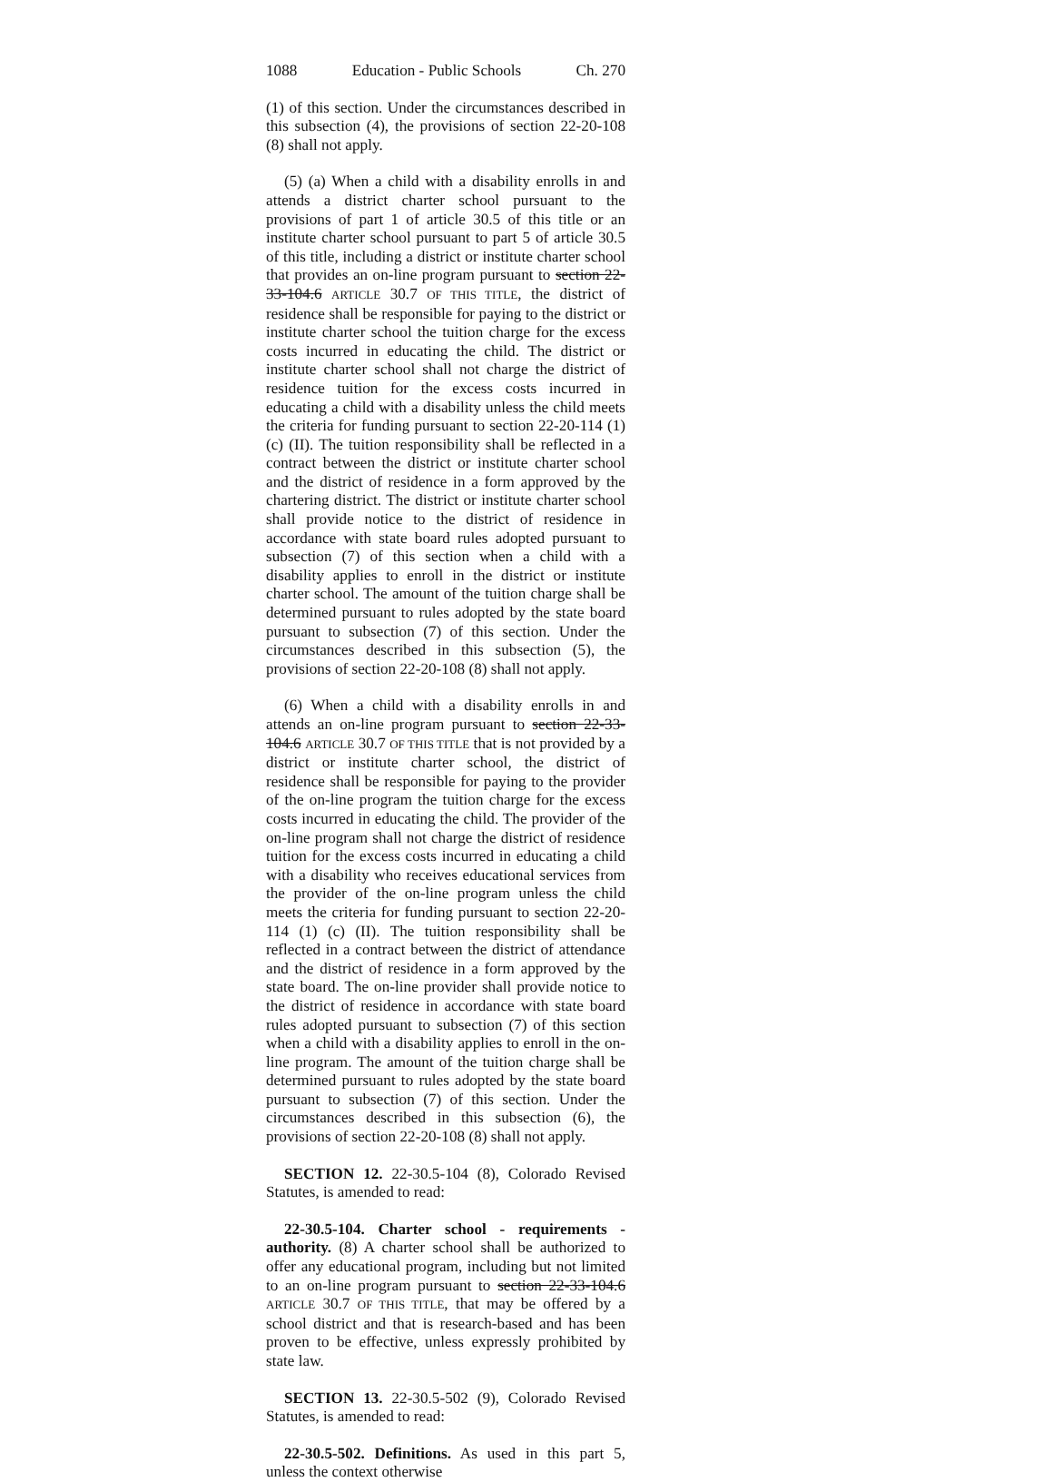1088 Education - Public Schools Ch. 270
(1) of this section. Under the circumstances described in this subsection (4), the provisions of section 22-20-108 (8) shall not apply.
(5) (a) When a child with a disability enrolls in and attends a district charter school pursuant to the provisions of part 1 of article 30.5 of this title or an institute charter school pursuant to part 5 of article 30.5 of this title, including a district or institute charter school that provides an on-line program pursuant to section 22-33-104.6 ARTICLE 30.7 OF THIS TITLE, the district of residence shall be responsible for paying to the district or institute charter school the tuition charge for the excess costs incurred in educating the child. The district or institute charter school shall not charge the district of residence tuition for the excess costs incurred in educating a child with a disability unless the child meets the criteria for funding pursuant to section 22-20-114 (1) (c) (II). The tuition responsibility shall be reflected in a contract between the district or institute charter school and the district of residence in a form approved by the chartering district. The district or institute charter school shall provide notice to the district of residence in accordance with state board rules adopted pursuant to subsection (7) of this section when a child with a disability applies to enroll in the district or institute charter school. The amount of the tuition charge shall be determined pursuant to rules adopted by the state board pursuant to subsection (7) of this section. Under the circumstances described in this subsection (5), the provisions of section 22-20-108 (8) shall not apply.
(6) When a child with a disability enrolls in and attends an on-line program pursuant to section 22-33-104.6 ARTICLE 30.7 OF THIS TITLE that is not provided by a district or institute charter school, the district of residence shall be responsible for paying to the provider of the on-line program the tuition charge for the excess costs incurred in educating the child. The provider of the on-line program shall not charge the district of residence tuition for the excess costs incurred in educating a child with a disability who receives educational services from the provider of the on-line program unless the child meets the criteria for funding pursuant to section 22-20-114 (1) (c) (II). The tuition responsibility shall be reflected in a contract between the district of attendance and the district of residence in a form approved by the state board. The on-line provider shall provide notice to the district of residence in accordance with state board rules adopted pursuant to subsection (7) of this section when a child with a disability applies to enroll in the on-line program. The amount of the tuition charge shall be determined pursuant to rules adopted by the state board pursuant to subsection (7) of this section. Under the circumstances described in this subsection (6), the provisions of section 22-20-108 (8) shall not apply.
SECTION 12. 22-30.5-104 (8), Colorado Revised Statutes, is amended to read:
22-30.5-104. Charter school - requirements - authority. (8) A charter school shall be authorized to offer any educational program, including but not limited to an on-line program pursuant to section 22-33-104.6 ARTICLE 30.7 OF THIS TITLE, that may be offered by a school district and that is research-based and has been proven to be effective, unless expressly prohibited by state law.
SECTION 13. 22-30.5-502 (9), Colorado Revised Statutes, is amended to read:
22-30.5-502. Definitions. As used in this part 5, unless the context otherwise